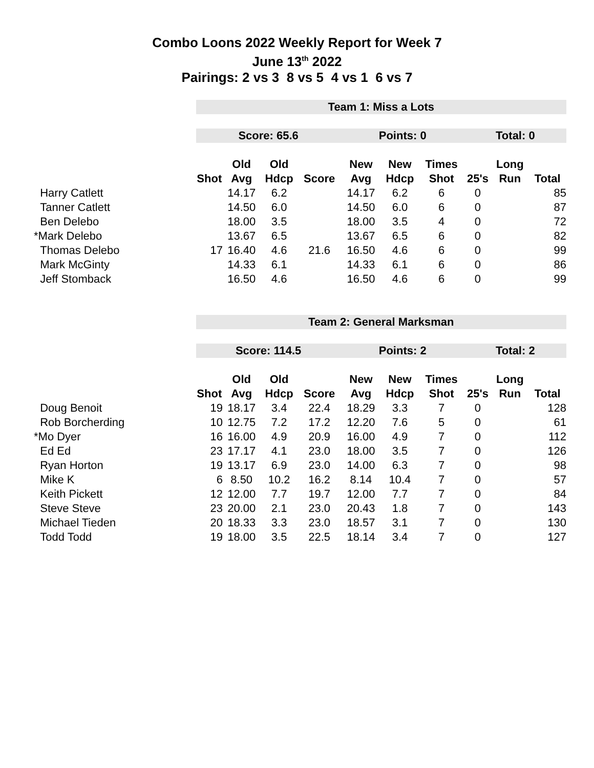Combo Loons 2022 Weekly Report for Week 7
June 13<sup>th</sup> 2022
Pairings: 2 vs 3 8 vs 5 4 vs 1 6 vs 7
| | Team 1: Miss a Lots | | | | | | | | | |
| | Score: 65.6 | | | | Points: 0 | | | Total: 0 | | |
| | | Old | Old | | New | New | Times | | Long | |
| | Shot | Avg | Hdcp | Score | Avg | Hdcp | Shot | 25's | Run | Total |
| Harry Catlett | | 14.17 | 6.2 | | 14.17 | 6.2 | 6 | 0 | | 85 |
| Tanner Catlett | | 14.50 | 6.0 | | 14.50 | 6.0 | 6 | 0 | | 87 |
| Ben Delebo | | 18.00 | 3.5 | | 18.00 | 3.5 | 4 | 0 | | 72 |
| *Mark Delebo | | 13.67 | 6.5 | | 13.67 | 6.5 | 6 | 0 | | 82 |
| Thomas Delebo | 17 | 16.40 | 4.6 | 21.6 | 16.50 | 4.6 | 6 | 0 | | 99 |
| Mark McGinty | | 14.33 | 6.1 | | 14.33 | 6.1 | 6 | 0 | | 86 |
| Jeff Stomback | | 16.50 | 4.6 | | 16.50 | 4.6 | 6 | 0 | | 99 |
| | Team 2: General Marksman | | | | | | | | | |
| | Score: 114.5 | | | | Points: 2 | | | Total: 2 | | |
| | | Old | Old | | New | New | Times | | Long | |
| | Shot | Avg | Hdcp | Score | Avg | Hdcp | Shot | 25's | Run | Total |
| Doug Benoit | 19 | 18.17 | 3.4 | 22.4 | 18.29 | 3.3 | 7 | 0 | | 128 |
| Rob Borcherding | 10 | 12.75 | 7.2 | 17.2 | 12.20 | 7.6 | 5 | 0 | | 61 |
| *Mo Dyer | 16 | 16.00 | 4.9 | 20.9 | 16.00 | 4.9 | 7 | 0 | | 112 |
| Ed Ed | 23 | 17.17 | 4.1 | 23.0 | 18.00 | 3.5 | 7 | 0 | | 126 |
| Ryan Horton | 19 | 13.17 | 6.9 | 23.0 | 14.00 | 6.3 | 7 | 0 | | 98 |
| Mike K | 6 | 8.50 | 10.2 | 16.2 | 8.14 | 10.4 | 7 | 0 | | 57 |
| Keith Pickett | 12 | 12.00 | 7.7 | 19.7 | 12.00 | 7.7 | 7 | 0 | | 84 |
| Steve Steve | 23 | 20.00 | 2.1 | 23.0 | 20.43 | 1.8 | 7 | 0 | | 143 |
| Michael Tieden | 20 | 18.33 | 3.3 | 23.0 | 18.57 | 3.1 | 7 | 0 | | 130 |
| Todd Todd | 19 | 18.00 | 3.5 | 22.5 | 18.14 | 3.4 | 7 | 0 | | 127 |